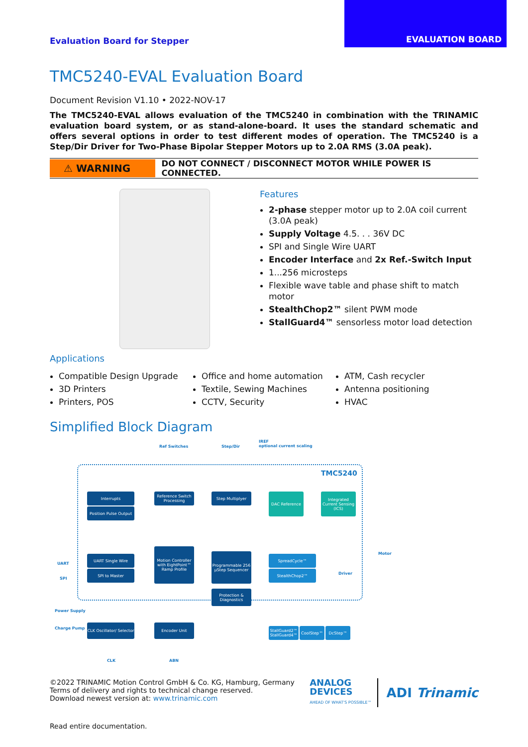Evaluation Board for Stepper
EVALUATION BOARD
TMC5240-EVAL Evaluation Board
Document Revision V1.10 • 2022-NOV-17
The TMC5240-EVAL allows evaluation of the TMC5240 in combination with the TRINAMIC evaluation board system, or as stand-alone-board. It uses the standard schematic and offers several options in order to test different modes of operation. The TMC5240 is a Step/Dir Driver for Two-Phase Bipolar Stepper Motors up to 2.0A RMS (3.0A peak).
⚠ WARNING
DO NOT CONNECT / DISCONNECT MOTOR WHILE POWER IS CONNECTED.
Features
2-phase stepper motor up to 2.0A coil current (3.0A peak)
Supply Voltage 4.5. . . 36V DC
SPI and Single Wire UART
Encoder Interface and 2x Ref.-Switch Input
1...256 microsteps
Flexible wave table and phase shift to match motor
StealthChop2™ silent PWM mode
StallGuard4™ sensorless motor load detection
Applications
Compatible Design Upgrade
3D Printers
Printers, POS
Office and home automation
Textile, Sewing Machines
CCTV, Security
ATM, Cash recycler
Antenna positioning
HVAC
Simplified Block Diagram
Ref Switches Step/Dir
IREF
optional current scaling
TMC5240
Interrupts
Position Pulse Output
Reference Switch Processing
Step Multiplyer DAC Reference
Integrated Current Sensing (ICS)
UART
SPI
UART Single Wire
SPI to Master
Motion Controller with EightPoint™ Ramp Profile
Programmable 256 µStep Sequencer
SpreadCycle™
StealthChop2™
Driver
Motor
Protection & Diagnostics
Power Supply
Charge Pump
CLK Oscillator/ Selector
Encoder Unit
StallGuard2™ StallGuard4™
CoolStep™ DcStep™
CLK ABN
©2022 TRINAMIC Motion Control GmbH & Co. KG, Hamburg, Germany
Terms of delivery and rights to technical change reserved.
Download newest version at: www.trinamic.com
ANALOG
DEVICES
AHEAD OF WHAT'S POSSIBLE™
ADI Trinamic
Read entire documentation.